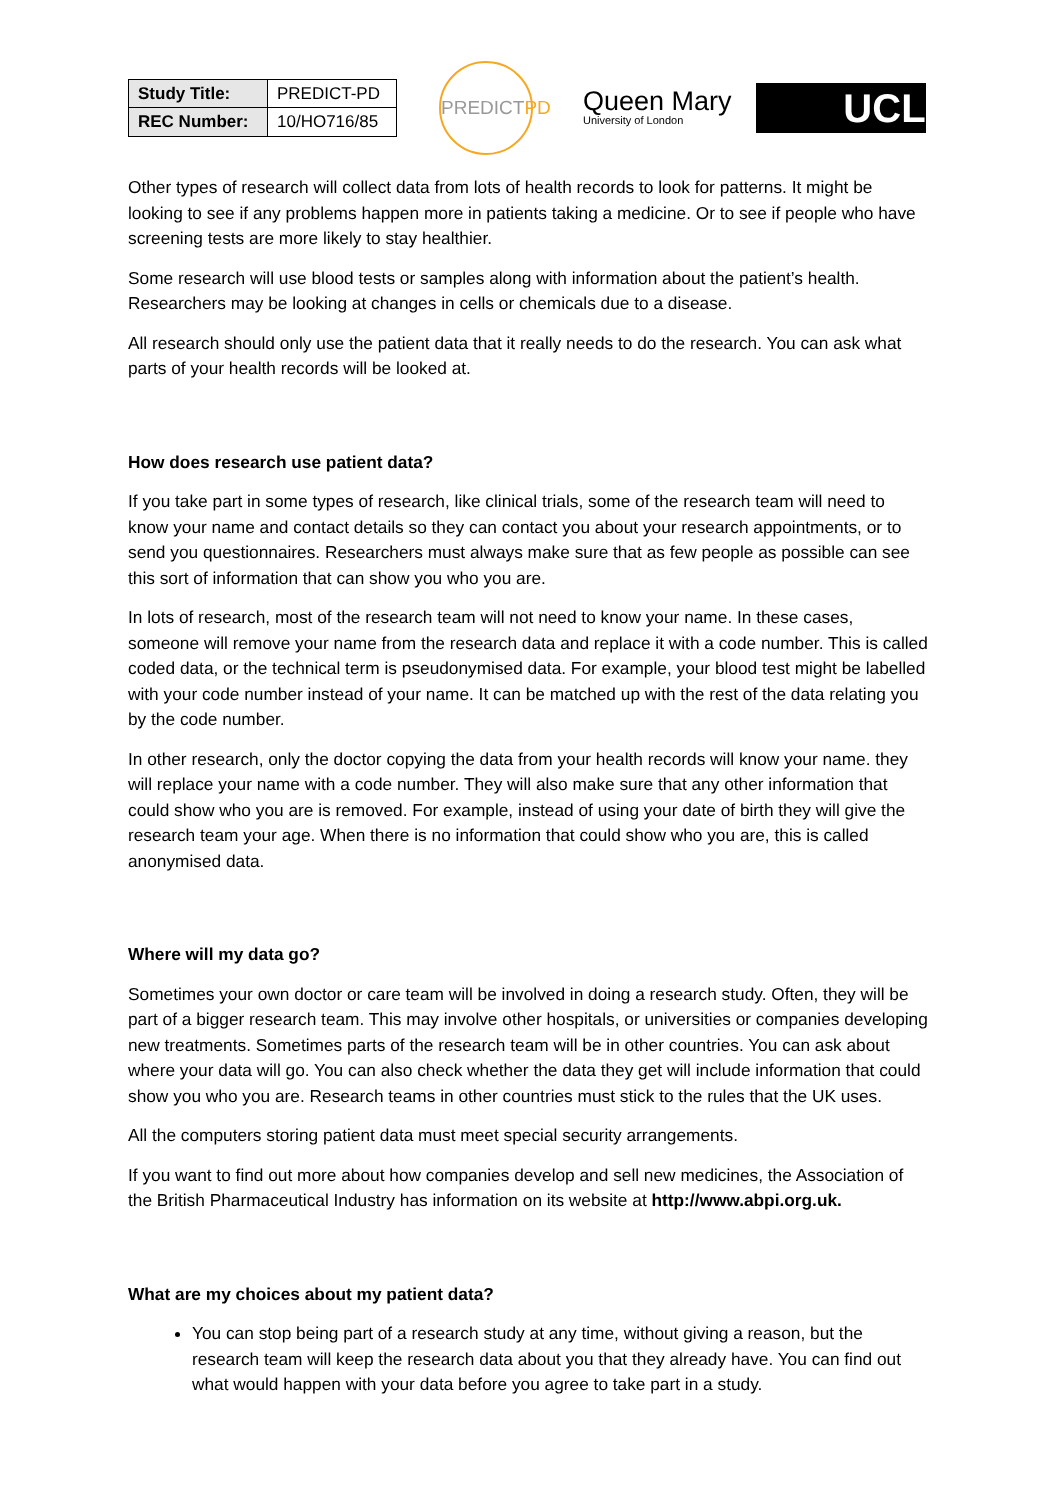| Study Title: | PREDICT-PD |
| REC Number: | 10/HO716/85 |
PREDICT PD
Queen Mary
University of London
UCL
Other types of research will collect data from lots of health records to look for patterns. It might be looking to see if any problems happen more in patients taking a medicine. Or to see if people who have screening tests are more likely to stay healthier.
Some research will use blood tests or samples along with information about the patient’s health. Researchers may be looking at changes in cells or chemicals due to a disease.
All research should only use the patient data that it really needs to do the research. You can ask what parts of your health records will be looked at.
How does research use patient data?
If you take part in some types of research, like clinical trials, some of the research team will need to know your name and contact details so they can contact you about your research appointments, or to send you questionnaires. Researchers must always make sure that as few people as possible can see this sort of information that can show you who you are.
In lots of research, most of the research team will not need to know your name. In these cases, someone will remove your name from the research data and replace it with a code number. This is called coded data, or the technical term is pseudonymised data. For example, your blood test might be labelled with your code number instead of your name. It can be matched up with the rest of the data relating you by the code number.
In other research, only the doctor copying the data from your health records will know your name. they will replace your name with a code number. They will also make sure that any other information that could show who you are is removed. For example, instead of using your date of birth they will give the research team your age. When there is no information that could show who you are, this is called anonymised data.
Where will my data go?
Sometimes your own doctor or care team will be involved in doing a research study. Often, they will be part of a bigger research team. This may involve other hospitals, or universities or companies developing new treatments. Sometimes parts of the research team will be in other countries. You can ask about where your data will go. You can also check whether the data they get will include information that could show you who you are. Research teams in other countries must stick to the rules that the UK uses.
All the computers storing patient data must meet special security arrangements.
If you want to find out more about how companies develop and sell new medicines, the Association of the British Pharmaceutical Industry has information on its website at http://www.abpi.org.uk.
What are my choices about my patient data?
You can stop being part of a research study at any time, without giving a reason, but the research team will keep the research data about you that they already have. You can find out what would happen with your data before you agree to take part in a study.